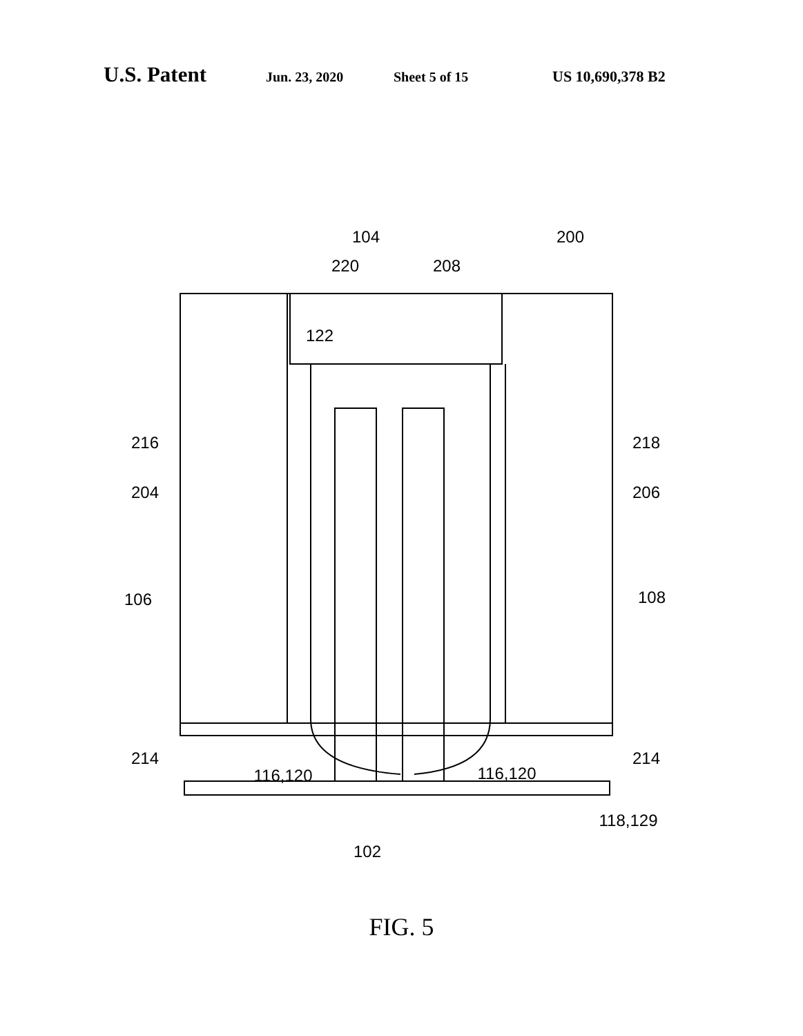U.S. Patent Jun. 23, 2020 Sheet 5 of 15 US 10,690,378 B2
104
200
220
208
122
216
218
204
206
106
108
214
214
116,120
116,120
118,129
102
FIG. 5